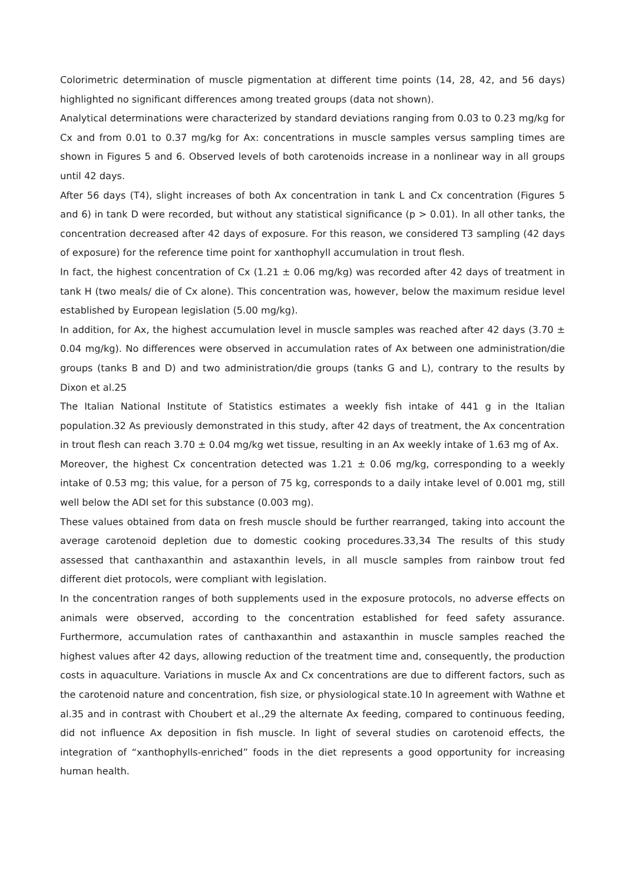Colorimetric determination of muscle pigmentation at different time points (14, 28, 42, and 56 days) highlighted no significant differences among treated groups (data not shown).
Analytical determinations were characterized by standard deviations ranging from 0.03 to 0.23 mg/kg for Cx and from 0.01 to 0.37 mg/kg for Ax: concentrations in muscle samples versus sampling times are shown in Figures 5 and 6. Observed levels of both carotenoids increase in a nonlinear way in all groups until 42 days.
After 56 days (T4), slight increases of both Ax concentration in tank L and Cx concentration (Figures 5 and 6) in tank D were recorded, but without any statistical significance (p > 0.01). In all other tanks, the concentration decreased after 42 days of exposure. For this reason, we considered T3 sampling (42 days of exposure) for the reference time point for xanthophyll accumulation in trout flesh.
In fact, the highest concentration of Cx (1.21 ± 0.06 mg/kg) was recorded after 42 days of treatment in tank H (two meals/ die of Cx alone). This concentration was, however, below the maximum residue level established by European legislation (5.00 mg/kg).
In addition, for Ax, the highest accumulation level in muscle samples was reached after 42 days (3.70 ± 0.04 mg/kg). No differences were observed in accumulation rates of Ax between one administration/die groups (tanks B and D) and two administration/die groups (tanks G and L), contrary to the results by Dixon et al.25
The Italian National Institute of Statistics estimates a weekly fish intake of 441 g in the Italian population.32 As previously demonstrated in this study, after 42 days of treatment, the Ax concentration in trout flesh can reach 3.70 ± 0.04 mg/kg wet tissue, resulting in an Ax weekly intake of 1.63 mg of Ax.
Moreover, the highest Cx concentration detected was 1.21 ± 0.06 mg/kg, corresponding to a weekly intake of 0.53 mg; this value, for a person of 75 kg, corresponds to a daily intake level of 0.001 mg, still well below the ADI set for this substance (0.003 mg).
These values obtained from data on fresh muscle should be further rearranged, taking into account the average carotenoid depletion due to domestic cooking procedures.33,34 The results of this study assessed that canthaxanthin and astaxanthin levels, in all muscle samples from rainbow trout fed different diet protocols, were compliant with legislation.
In the concentration ranges of both supplements used in the exposure protocols, no adverse effects on animals were observed, according to the concentration established for feed safety assurance. Furthermore, accumulation rates of canthaxanthin and astaxanthin in muscle samples reached the highest values after 42 days, allowing reduction of the treatment time and, consequently, the production costs in aquaculture. Variations in muscle Ax and Cx concentrations are due to different factors, such as the carotenoid nature and concentration, fish size, or physiological state.10 In agreement with Wathne et al.35 and in contrast with Choubert et al.,29 the alternate Ax feeding, compared to continuous feeding, did not influence Ax deposition in fish muscle. In light of several studies on carotenoid effects, the integration of “xanthophylls-enriched” foods in the diet represents a good opportunity for increasing human health.